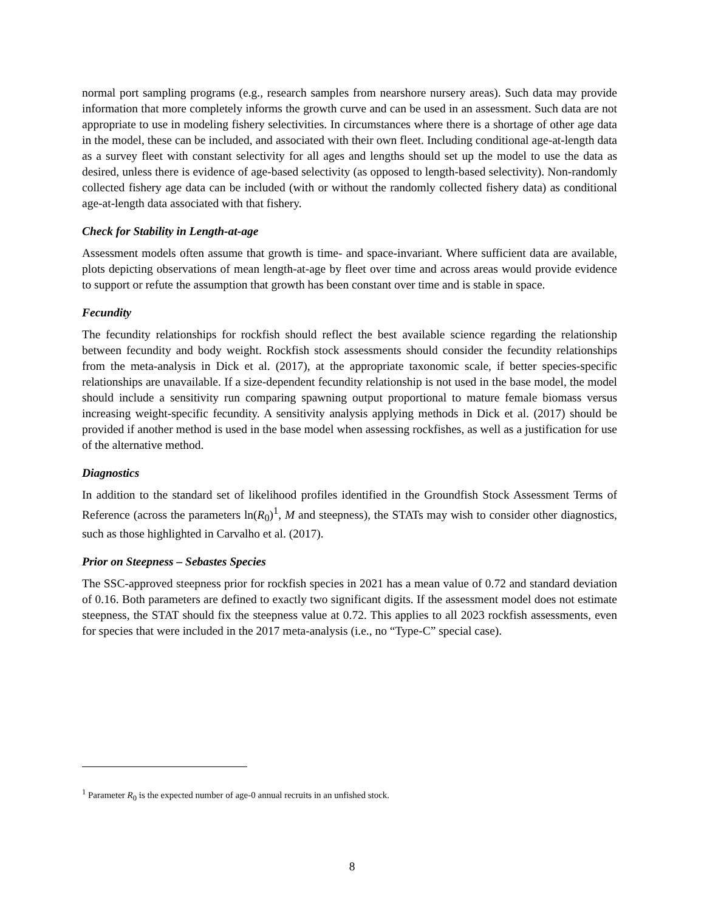normal port sampling programs (e.g., research samples from nearshore nursery areas). Such data may provide information that more completely informs the growth curve and can be used in an assessment. Such data are not appropriate to use in modeling fishery selectivities. In circumstances where there is a shortage of other age data in the model, these can be included, and associated with their own fleet. Including conditional age-at-length data as a survey fleet with constant selectivity for all ages and lengths should set up the model to use the data as desired, unless there is evidence of age-based selectivity (as opposed to length-based selectivity). Non-randomly collected fishery age data can be included (with or without the randomly collected fishery data) as conditional age-at-length data associated with that fishery.
Check for Stability in Length-at-age
Assessment models often assume that growth is time- and space-invariant. Where sufficient data are available, plots depicting observations of mean length-at-age by fleet over time and across areas would provide evidence to support or refute the assumption that growth has been constant over time and is stable in space.
Fecundity
The fecundity relationships for rockfish should reflect the best available science regarding the relationship between fecundity and body weight. Rockfish stock assessments should consider the fecundity relationships from the meta-analysis in Dick et al. (2017), at the appropriate taxonomic scale, if better species-specific relationships are unavailable. If a size-dependent fecundity relationship is not used in the base model, the model should include a sensitivity run comparing spawning output proportional to mature female biomass versus increasing weight-specific fecundity. A sensitivity analysis applying methods in Dick et al. (2017) should be provided if another method is used in the base model when assessing rockfishes, as well as a justification for use of the alternative method.
Diagnostics
In addition to the standard set of likelihood profiles identified in the Groundfish Stock Assessment Terms of Reference (across the parameters ln(R<sub>0</sub>)<sup>1</sup>, M and steepness), the STATs may wish to consider other diagnostics, such as those highlighted in Carvalho et al. (2017).
Prior on Steepness – Sebastes Species
The SSC-approved steepness prior for rockfish species in 2021 has a mean value of 0.72 and standard deviation of 0.16. Both parameters are defined to exactly two significant digits. If the assessment model does not estimate steepness, the STAT should fix the steepness value at 0.72. This applies to all 2023 rockfish assessments, even for species that were included in the 2017 meta-analysis (i.e., no “Type-C” special case).
<sup>1</sup> Parameter R<sub>0</sub> is the expected number of age-0 annual recruits in an unfished stock.
8